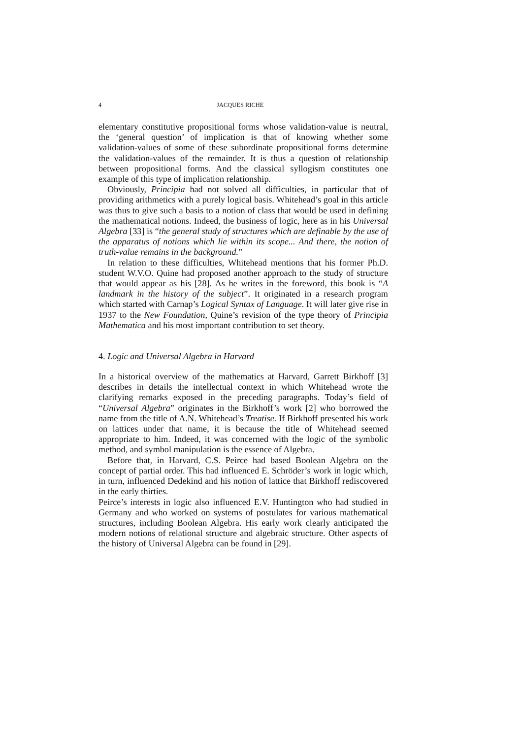4 JACQUES RICHE
elementary constitutive propositional forms whose validation-value is neutral, the ‘general question’ of implication is that of knowing whether some validation-values of some of these subordinate propositional forms determine the validation-values of the remainder. It is thus a question of relationship between propositional forms. And the classical syllogism constitutes one example of this type of implication relationship.
Obviously, Principia had not solved all difficulties, in particular that of providing arithmetics with a purely logical basis. Whitehead’s goal in this article was thus to give such a basis to a notion of class that would be used in defining the mathematical notions. Indeed, the business of logic, here as in his Universal Algebra [33] is “the general study of structures which are definable by the use of the apparatus of notions which lie within its scope... And there, the notion of truth-value remains in the background.”
In relation to these difficulties, Whitehead mentions that his former Ph.D. student W.V.O. Quine had proposed another approach to the study of structure that would appear as his [28]. As he writes in the foreword, this book is “A landmark in the history of the subject”. It originated in a research program which started with Carnap’s Logical Syntax of Language. It will later give rise in 1937 to the New Foundation, Quine’s revision of the type theory of Principia Mathematica and his most important contribution to set theory.
4. Logic and Universal Algebra in Harvard
In a historical overview of the mathematics at Harvard, Garrett Birkhoff [3] describes in details the intellectual context in which Whitehead wrote the clarifying remarks exposed in the preceding paragraphs. Today’s field of “Universal Algebra” originates in the Birkhoff’s work [2] who borrowed the name from the title of A.N. Whitehead’s Treatise. If Birkhoff presented his work on lattices under that name, it is because the title of Whitehead seemed appropriate to him. Indeed, it was concerned with the logic of the symbolic method, and symbol manipulation is the essence of Algebra.
Before that, in Harvard, C.S. Peirce had based Boolean Algebra on the concept of partial order. This had influenced E. Schröder’s work in logic which, in turn, influenced Dedekind and his notion of lattice that Birkhoff rediscovered in the early thirties.
Peirce’s interests in logic also influenced E.V. Huntington who had studied in Germany and who worked on systems of postulates for various mathematical structures, including Boolean Algebra. His early work clearly anticipated the modern notions of relational structure and algebraic structure. Other aspects of the history of Universal Algebra can be found in [29].